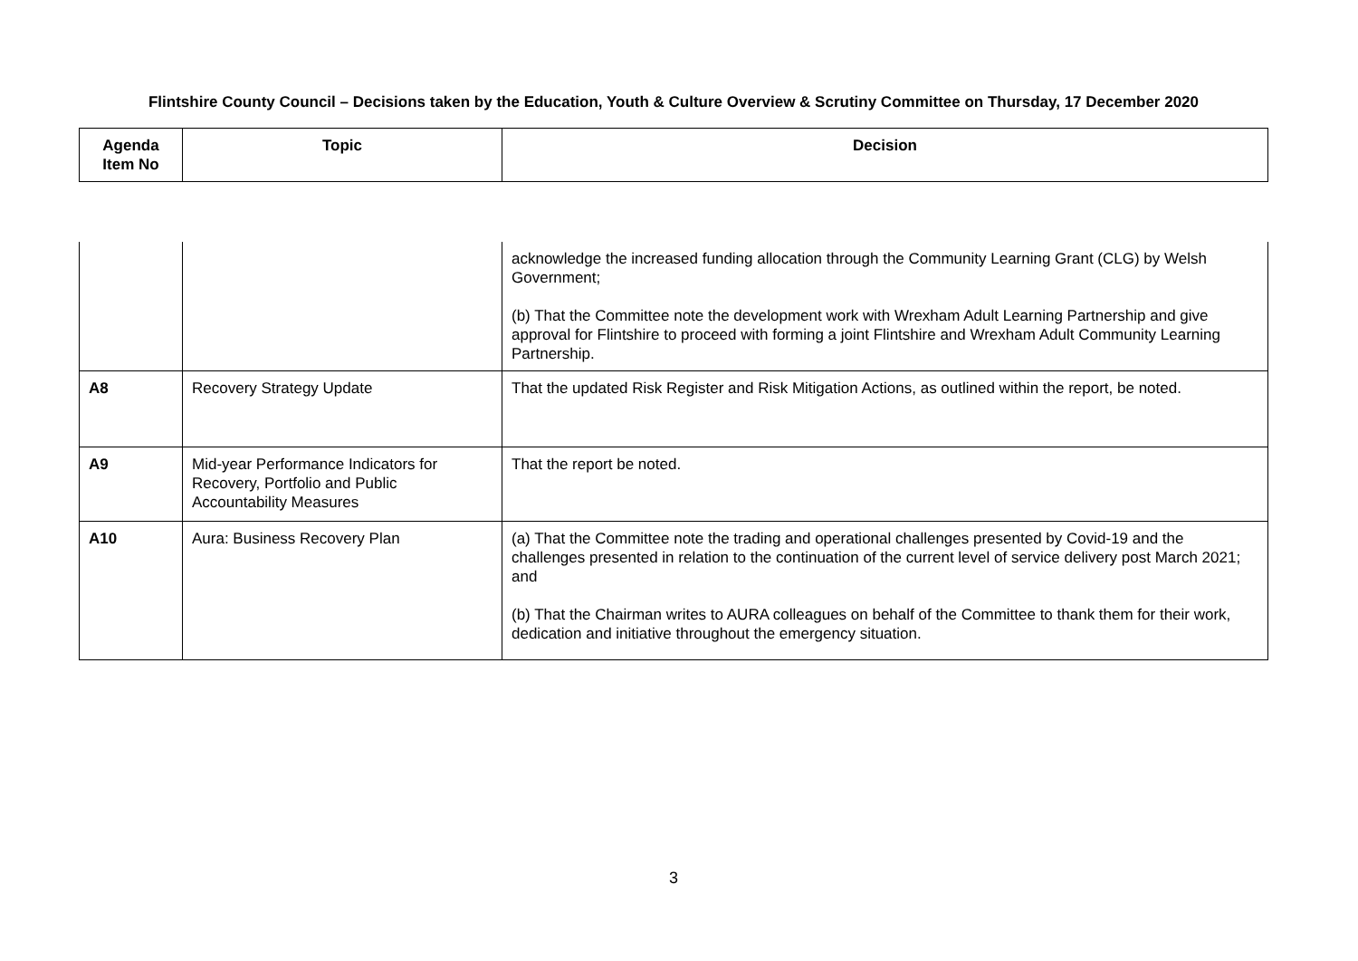Flintshire County Council – Decisions taken by the Education, Youth & Culture Overview & Scrutiny Committee on Thursday, 17 December 2020
| Agenda Item No | Topic | Decision |
| --- | --- | --- |
| | | acknowledge the increased funding allocation through the Community Learning Grant (CLG) by Welsh Government; (b) That the Committee note the development work with Wrexham Adult Learning Partnership and give approval for Flintshire to proceed with forming a joint Flintshire and Wrexham Adult Community Learning Partnership. |
| A8 | Recovery Strategy Update | That the updated Risk Register and Risk Mitigation Actions, as outlined within the report, be noted. |
| A9 | Mid-year Performance Indicators for Recovery, Portfolio and Public Accountability Measures | That the report be noted. |
| A10 | Aura: Business Recovery Plan | (a) That the Committee note the trading and operational challenges presented by Covid-19 and the challenges presented in relation to the continuation of the current level of service delivery post March 2021; and (b) That the Chairman writes to AURA colleagues on behalf of the Committee to thank them for their work, dedication and initiative throughout the emergency situation. |
3